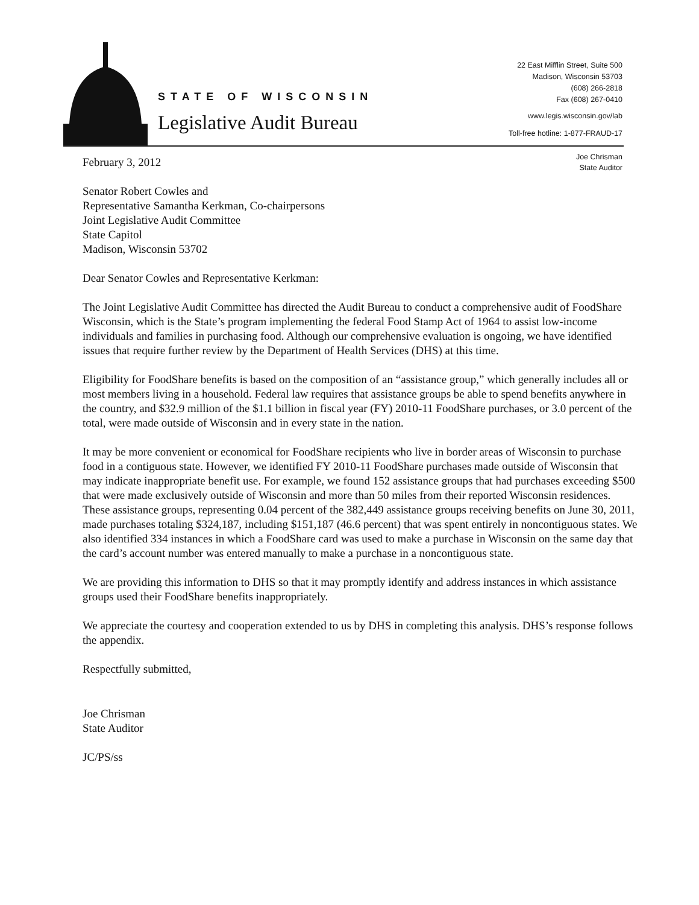STATE OF WISCONSIN
Legislative Audit Bureau
22 East Mifflin Street, Suite 500
Madison, Wisconsin 53703
(608) 266-2818
Fax (608) 267-0410
www.legis.wisconsin.gov/lab
Toll-free hotline: 1-877-FRAUD-17
Joe Chrisman
State Auditor
February 3, 2012
Senator Robert Cowles and
Representative Samantha Kerkman, Co-chairpersons
Joint Legislative Audit Committee
State Capitol
Madison, Wisconsin 53702
Dear Senator Cowles and Representative Kerkman:
The Joint Legislative Audit Committee has directed the Audit Bureau to conduct a comprehensive audit of FoodShare Wisconsin, which is the State’s program implementing the federal Food Stamp Act of 1964 to assist low-income individuals and families in purchasing food. Although our comprehensive evaluation is ongoing, we have identified issues that require further review by the Department of Health Services (DHS) at this time.
Eligibility for FoodShare benefits is based on the composition of an “assistance group,” which generally includes all or most members living in a household. Federal law requires that assistance groups be able to spend benefits anywhere in the country, and $32.9 million of the $1.1 billion in fiscal year (FY) 2010-11 FoodShare purchases, or 3.0 percent of the total, were made outside of Wisconsin and in every state in the nation.
It may be more convenient or economical for FoodShare recipients who live in border areas of Wisconsin to purchase food in a contiguous state. However, we identified FY 2010-11 FoodShare purchases made outside of Wisconsin that may indicate inappropriate benefit use. For example, we found 152 assistance groups that had purchases exceeding $500 that were made exclusively outside of Wisconsin and more than 50 miles from their reported Wisconsin residences. These assistance groups, representing 0.04 percent of the 382,449 assistance groups receiving benefits on June 30, 2011, made purchases totaling $324,187, including $151,187 (46.6 percent) that was spent entirely in noncontiguous states. We also identified 334 instances in which a FoodShare card was used to make a purchase in Wisconsin on the same day that the card’s account number was entered manually to make a purchase in a noncontiguous state.
We are providing this information to DHS so that it may promptly identify and address instances in which assistance groups used their FoodShare benefits inappropriately.
We appreciate the courtesy and cooperation extended to us by DHS in completing this analysis. DHS’s response follows the appendix.
Respectfully submitted,
Joe Chrisman
State Auditor
JC/PS/ss